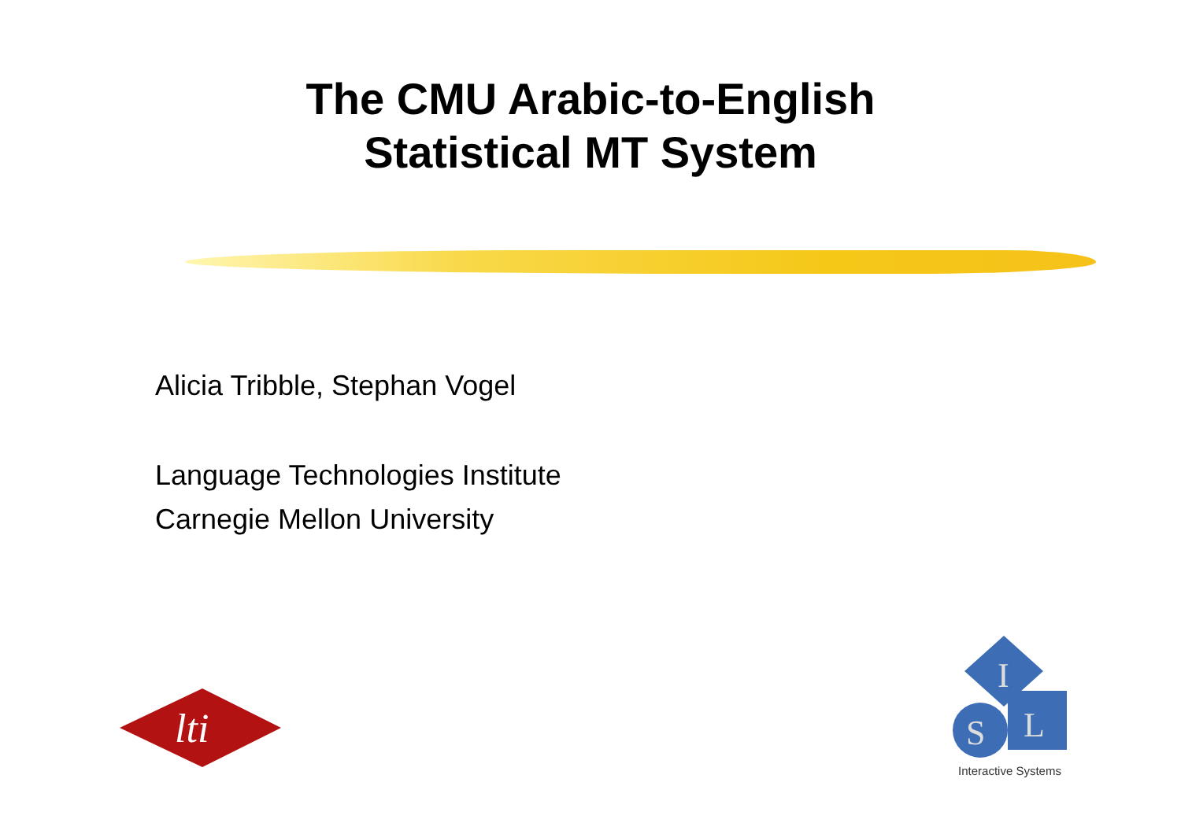The CMU Arabic-to-English
Statistical MT System
Alicia Tribble, Stephan Vogel
Language Technologies Institute
Carnegie Mellon University
lti
I
S
L
Interactive Systems